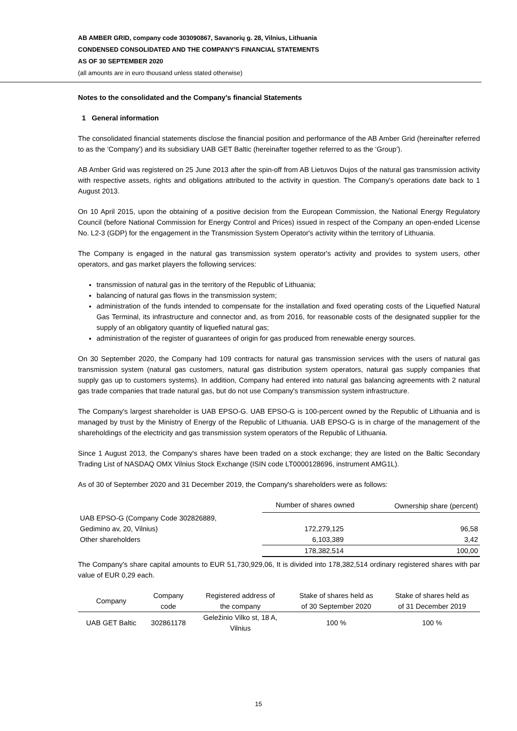AB AMBER GRID, company code 303090867, Savanorių g. 28, Vilnius, Lithuania
CONDENSED CONSOLIDATED AND THE COMPANY'S FINANCIAL STATEMENTS
AS OF 30 SEPTEMBER 2020
(all amounts are in euro thousand unless stated otherwise)
Notes to the consolidated and the Company's financial Statements
1 General information
The consolidated financial statements disclose the financial position and performance of the AB Amber Grid (hereinafter referred to as the ‘Company’) and its subsidiary UAB GET Baltic (hereinafter together referred to as the ‘Group’).
AB Amber Grid was registered on 25 June 2013 after the spin-off from AB Lietuvos Dujos of the natural gas transmission activity with respective assets, rights and obligations attributed to the activity in question. The Company's operations date back to 1 August 2013.
On 10 April 2015, upon the obtaining of a positive decision from the European Commission, the National Energy Regulatory Council (before National Commission for Energy Control and Prices) issued in respect of the Company an open-ended License No. L2-3 (GDP) for the engagement in the Transmission System Operator's activity within the territory of Lithuania.
The Company is engaged in the natural gas transmission system operator's activity and provides to system users, other operators, and gas market players the following services:
transmission of natural gas in the territory of the Republic of Lithuania;
balancing of natural gas flows in the transmission system;
administration of the funds intended to compensate for the installation and fixed operating costs of the Liquefied Natural Gas Terminal, its infrastructure and connector and, as from 2016, for reasonable costs of the designated supplier for the supply of an obligatory quantity of liquefied natural gas;
administration of the register of guarantees of origin for gas produced from renewable energy sources.
On 30 September 2020, the Company had 109 contracts for natural gas transmission services with the users of natural gas transmission system (natural gas customers, natural gas distribution system operators, natural gas supply companies that supply gas up to customers systems). In addition, Company had entered into natural gas balancing agreements with 2 natural gas trade companies that trade natural gas, but do not use Company's transmission system infrastructure.
The Company's largest shareholder is UAB EPSO-G. UAB EPSO-G is 100-percent owned by the Republic of Lithuania and is managed by trust by the Ministry of Energy of the Republic of Lithuania. UAB EPSO-G is in charge of the management of the shareholdings of the electricity and gas transmission system operators of the Republic of Lithuania.
Since 1 August 2013, the Company's shares have been traded on a stock exchange; they are listed on the Baltic Secondary Trading List of NASDAQ OMX Vilnius Stock Exchange (ISIN code LT0000128696, instrument AMG1L).
As of 30 of September 2020 and 31 December 2019, the Company's shareholders were as follows:
| | Number of shares owned | Ownership share (percent) |
| --- | --- | --- |
| UAB EPSO-G (Company Code 302826889, | | |
| Gedimino av, 20, Vilnius) | 172,279,125 | 96,58 |
| Other shareholders | 6,103,389 | 3,42 |
| | 178,382,514 | 100,00 |
The Company's share capital amounts to EUR 51,730,929,06, It is divided into 178,382,514 ordinary registered shares with par value of EUR 0,29 each.
| Company | Company code | Registered address of the company | Stake of shares held as of 30 September 2020 | Stake of shares held as of 31 December 2019 |
| --- | --- | --- | --- | --- |
| UAB GET Baltic | 302861178 | Geležinio Vilko st, 18 A, Vilnius | 100 % | 100 % |
15